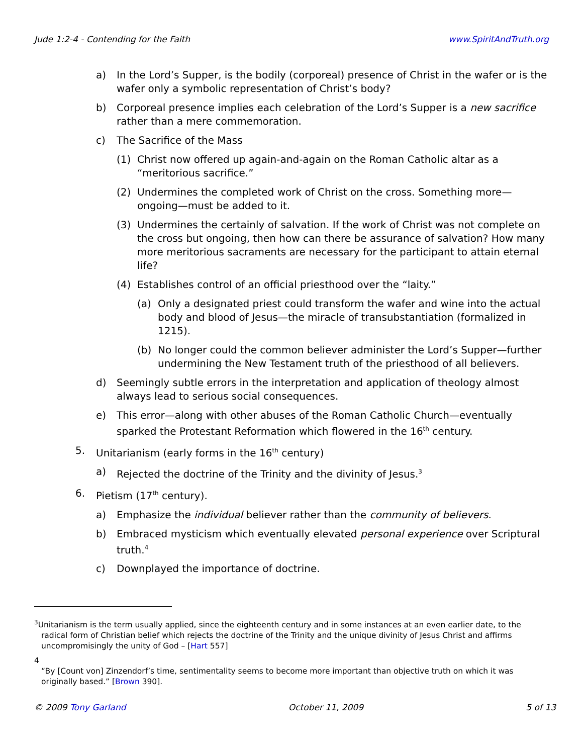Jude 1:2-4 - Contending for the Faith www.SpiritAndTruth.org
a) In the Lord’s Supper, is the bodily (corporeal) presence of Christ in the wafer or is the wafer only a symbolic representation of Christ’s body?
b) Corporeal presence implies each celebration of the Lord’s Supper is a new sacrifice rather than a mere commemoration.
c) The Sacrifice of the Mass
(1) Christ now offered up again-and-again on the Roman Catholic altar as a “meritorious sacrifice.”
(2) Undermines the completed work of Christ on the cross. Something more—ongoing—must be added to it.
(3) Undermines the certainly of salvation. If the work of Christ was not complete on the cross but ongoing, then how can there be assurance of salvation? How many more meritorious sacraments are necessary for the participant to attain eternal life?
(4) Establishes control of an official priesthood over the “laity.”
(a) Only a designated priest could transform the wafer and wine into the actual body and blood of Jesus—the miracle of transubstantiation (formalized in 1215).
(b) No longer could the common believer administer the Lord’s Supper—further undermining the New Testament truth of the priesthood of all believers.
d) Seemingly subtle errors in the interpretation and application of theology almost always lead to serious social consequences.
e) This error—along with other abuses of the Roman Catholic Church—eventually sparked the Protestant Reformation which flowered in the 16<sup>th</sup> century.
5. Unitarianism (early forms in the 16<sup>th</sup> century)
a) Rejected the doctrine of the Trinity and the divinity of Jesus.<sup>3</sup>
6. Pietism (17<sup>th</sup> century).
a) Emphasize the individual believer rather than the community of believers.
b) Embraced mysticism which eventually elevated personal experience over Scriptural truth.<sup>4</sup>
c) Downplayed the importance of doctrine.
<sup>3</sup> Unitarianism is the term usually applied, since the eighteenth century and in some instances at an even earlier date, to the radical form of Christian belief which rejects the doctrine of the Trinity and the unique divinity of Jesus Christ and affirms uncompromisingly the unity of God – [Hart 557]
4
“By [Count von] Zinzendorf’s time, sentimentality seems to become more important than objective truth on which it was originally based.” [Brown 390].
© 2009 Tony Garland October 11, 2009 5 of 13